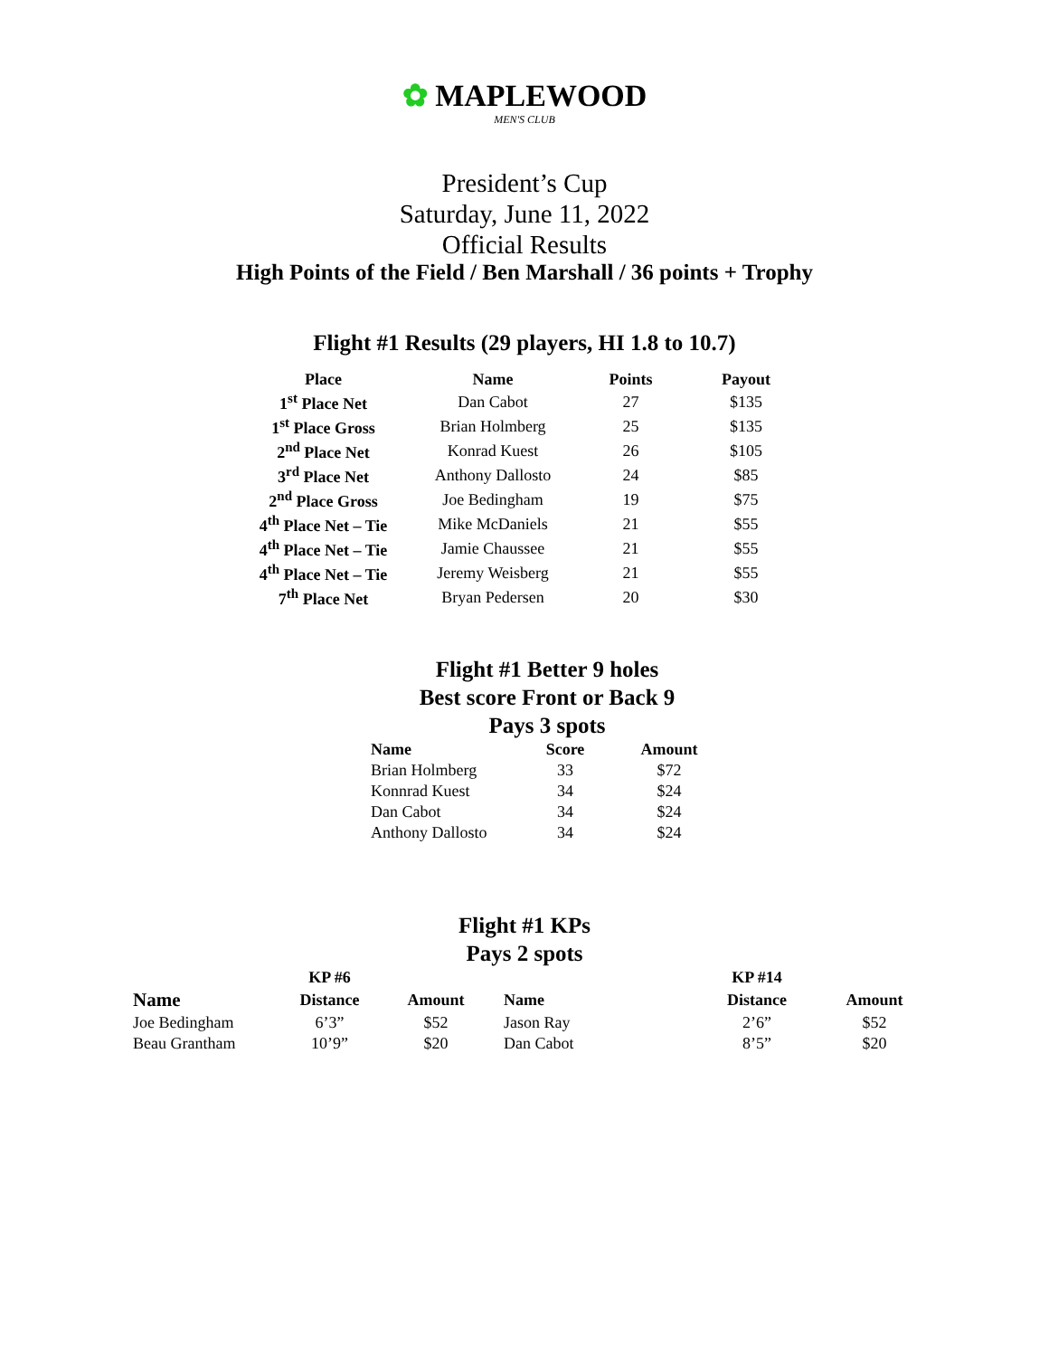✿ MAPLEWOOD
MEN'S CLUB
President’s Cup
Saturday, June 11, 2022
Official Results
High Points of the Field / Ben Marshall / 36 points + Trophy
Flight #1 Results (29 players, HI 1.8 to 10.7)
| Place | Name | Points | Payout |
| --- | --- | --- | --- |
| 1<sup>st</sup> Place Net | Dan Cabot | 27 | $135 |
| 1<sup>st</sup> Place Gross | Brian Holmberg | 25 | $135 |
| 2<sup>nd</sup> Place Net | Konrad Kuest | 26 | $105 |
| 3<sup>rd</sup> Place Net | Anthony Dallosto | 24 | $85 |
| 2<sup>nd</sup> Place Gross | Joe Bedingham | 19 | $75 |
| 4<sup>th</sup> Place Net – Tie | Mike McDaniels | 21 | $55 |
| 4<sup>th</sup> Place Net – Tie | Jamie Chaussee | 21 | $55 |
| 4<sup>th</sup> Place Net – Tie | Jeremy Weisberg | 21 | $55 |
| 7<sup>th</sup> Place Net | Bryan Pedersen | 20 | $30 |
Flight #1 Better 9 holes
Best score Front or Back 9
Pays 3 spots
| Name | Score | Amount |
| --- | --- | --- |
| Brian Holmberg | 33 | $72 |
| Konnrad Kuest | 34 | $24 |
| Dan Cabot | 34 | $24 |
| Anthony Dallosto | 34 | $24 |
Flight #1 KPs
Pays 2 spots
| | KP #6 | | | | KP #14 | |
| Name | Distance | Amount | Name | | Distance | Amount |
| Joe Bedingham | 6’3” | $52 | Jason Ray | | 2’6” | $52 |
| Beau Grantham | 10’9” | $20 | Dan Cabot | | 8’5” | $20 |